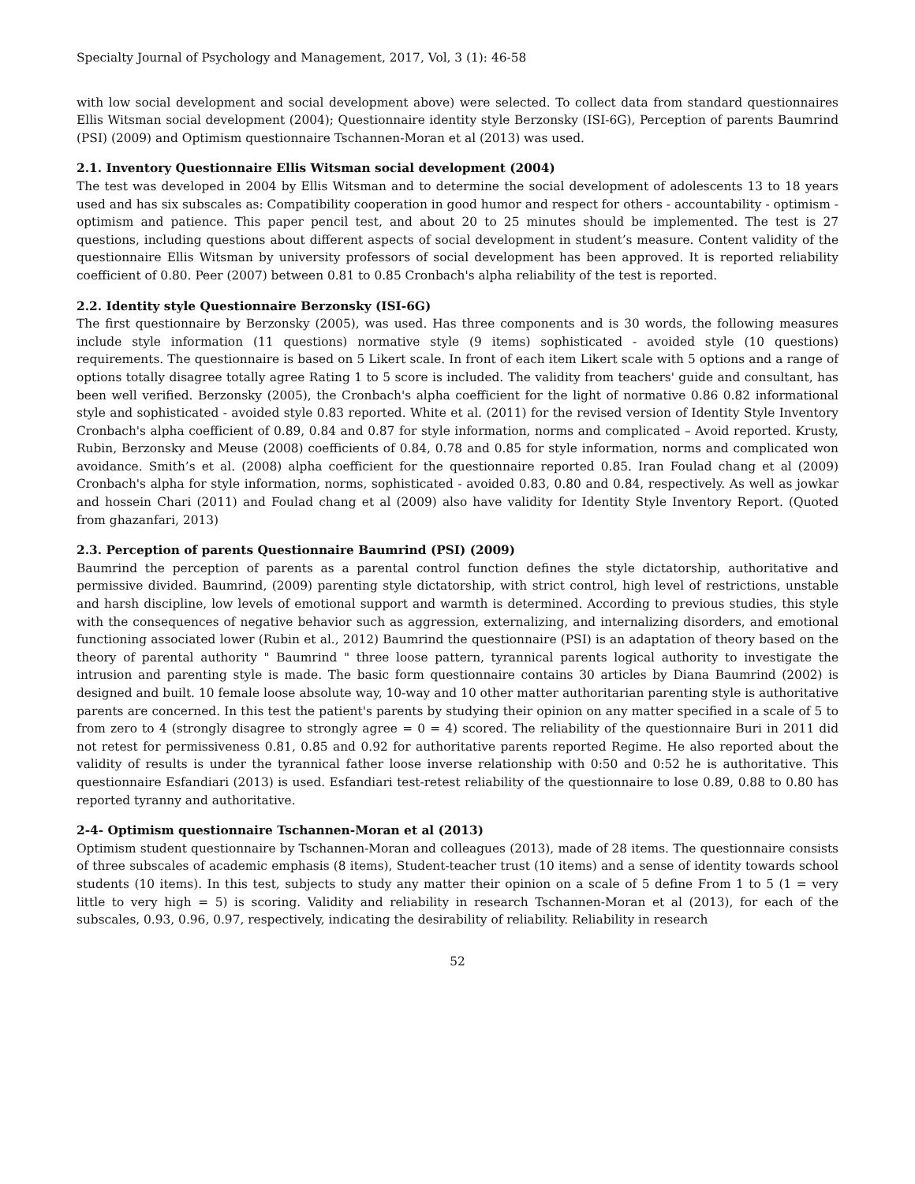Specialty Journal of Psychology and Management, 2017, Vol, 3 (1): 46-58
with low social development and social development above) were selected. To collect data from standard questionnaires Ellis Witsman social development (2004); Questionnaire identity style Berzonsky (ISI-6G), Perception of parents Baumrind (PSI) (2009) and Optimism questionnaire Tschannen-Moran et al (2013) was used.
2.1. Inventory Questionnaire Ellis Witsman social development (2004)
The test was developed in 2004 by Ellis Witsman and to determine the social development of adolescents 13 to 18 years used and has six subscales as: Compatibility cooperation in good humor and respect for others - accountability - optimism - optimism and patience. This paper pencil test, and about 20 to 25 minutes should be implemented. The test is 27 questions, including questions about different aspects of social development in student’s measure. Content validity of the questionnaire Ellis Witsman by university professors of social development has been approved. It is reported reliability coefficient of 0.80. Peer (2007) between 0.81 to 0.85 Cronbach's alpha reliability of the test is reported.
2.2. Identity style Questionnaire Berzonsky (ISI-6G)
The first questionnaire by Berzonsky (2005), was used. Has three components and is 30 words, the following measures include style information (11 questions) normative style (9 items) sophisticated - avoided style (10 questions) requirements. The questionnaire is based on 5 Likert scale. In front of each item Likert scale with 5 options and a range of options totally disagree totally agree Rating 1 to 5 score is included. The validity from teachers' guide and consultant, has been well verified. Berzonsky (2005), the Cronbach's alpha coefficient for the light of normative 0.86 0.82 informational style and sophisticated - avoided style 0.83 reported. White et al. (2011) for the revised version of Identity Style Inventory Cronbach's alpha coefficient of 0.89, 0.84 and 0.87 for style information, norms and complicated – Avoid reported. Krusty, Rubin, Berzonsky and Meuse (2008) coefficients of 0.84, 0.78 and 0.85 for style information, norms and complicated won avoidance. Smith’s et al. (2008) alpha coefficient for the questionnaire reported 0.85. Iran Foulad chang et al (2009) Cronbach's alpha for style information, norms, sophisticated - avoided 0.83, 0.80 and 0.84, respectively. As well as jowkar and hossein Chari (2011) and Foulad chang et al (2009) also have validity for Identity Style Inventory Report. (Quoted from ghazanfari, 2013)
2.3. Perception of parents Questionnaire Baumrind (PSI) (2009)
Baumrind the perception of parents as a parental control function defines the style dictatorship, authoritative and permissive divided. Baumrind, (2009) parenting style dictatorship, with strict control, high level of restrictions, unstable and harsh discipline, low levels of emotional support and warmth is determined. According to previous studies, this style with the consequences of negative behavior such as aggression, externalizing, and internalizing disorders, and emotional functioning associated lower (Rubin et al., 2012) Baumrind the questionnaire (PSI) is an adaptation of theory based on the theory of parental authority " Baumrind " three loose pattern, tyrannical parents logical authority to investigate the intrusion and parenting style is made. The basic form questionnaire contains 30 articles by Diana Baumrind (2002) is designed and built. 10 female loose absolute way, 10-way and 10 other matter authoritarian parenting style is authoritative parents are concerned. In this test the patient's parents by studying their opinion on any matter specified in a scale of 5 to from zero to 4 (strongly disagree to strongly agree = 0 = 4) scored. The reliability of the questionnaire Buri in 2011 did not retest for permissiveness 0.81, 0.85 and 0.92 for authoritative parents reported Regime. He also reported about the validity of results is under the tyrannical father loose inverse relationship with 0:50 and 0:52 he is authoritative. This questionnaire Esfandiari (2013) is used. Esfandiari test-retest reliability of the questionnaire to lose 0.89, 0.88 to 0.80 has reported tyranny and authoritative.
2-4- Optimism questionnaire Tschannen-Moran et al (2013)
Optimism student questionnaire by Tschannen-Moran and colleagues (2013), made of 28 items. The questionnaire consists of three subscales of academic emphasis (8 items), Student-teacher trust (10 items) and a sense of identity towards school students (10 items). In this test, subjects to study any matter their opinion on a scale of 5 define From 1 to 5 (1 = very little to very high = 5) is scoring. Validity and reliability in research Tschannen-Moran et al (2013), for each of the subscales, 0.93, 0.96, 0.97, respectively, indicating the desirability of reliability. Reliability in research
52